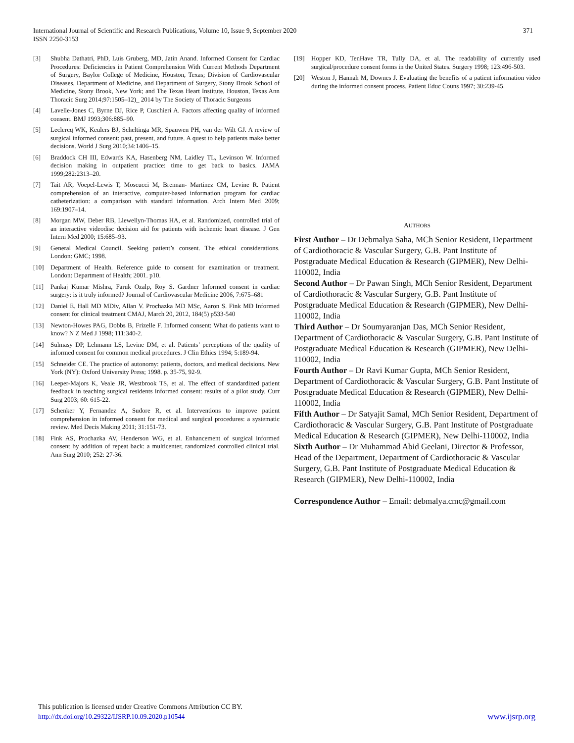International Journal of Scientific and Research Publications, Volume 10, Issue 9, September 2020
ISSN 2250-3153
371
[3] Shubha Dathatri, PhD, Luis Gruberg, MD, Jatin Anand. Informed Consent for Cardiac Procedures: Deficiencies in Patient Comprehension With Current Methods Department of Surgery, Baylor College of Medicine, Houston, Texas; Division of Cardiovascular Diseases, Department of Medicine, and Department of Surgery, Stony Brook School of Medicine, Stony Brook, New York; and The Texas Heart Institute, Houston, Texas Ann Thoracic Surg 2014;97:1505–12)_ 2014 by The Society of Thoracic Surgeons
[4] Lavelle-Jones C, Byrne DJ, Rice P, Cuschieri A. Factors affecting quality of informed consent. BMJ 1993;306:885–90.
[5] Leclercq WK, Keulers BJ, Scheltinga MR, Spauwen PH, van der Wilt GJ. A review of surgical informed consent: past, present, and future. A quest to help patients make better decisions. World J Surg 2010;34:1406–15.
[6] Braddock CH III, Edwards KA, Hasenberg NM, Laidley TL, Levinson W. Informed decision making in outpatient practice: time to get back to basics. JAMA 1999;282:2313–20.
[7] Tait AR, Voepel-Lewis T, Moscucci M, Brennan- Martinez CM, Levine R. Patient comprehension of an interactive, computer-based information program for cardiac catheterization: a comparison with standard information. Arch Intern Med 2009; 169:1907–14.
[8] Morgan MW, Deber RB, Llewellyn-Thomas HA, et al. Randomized, controlled trial of an interactive videodisc decision aid for patients with ischemic heart disease. J Gen Intern Med 2000; 15:685–93.
[9] General Medical Council. Seeking patient’s consent. The ethical considerations. London: GMC; 1998.
[10] Department of Health. Reference guide to consent for examination or treatment. London: Department of Health; 2001. p10.
[11] Pankaj Kumar Mishra, Faruk Ozalp, Roy S. Gardner Informed consent in cardiac surgery: is it truly informed? Journal of Cardiovascular Medicine 2006, 7:675–681
[12] Daniel E. Hall MD MDiv, Allan V. Prochazka MD MSc, Aaron S. Fink MD Informed consent for clinical treatment CMAJ, March 20, 2012, 184(5) p533-540
[13] Newton-Howes PAG, Dobbs B, Frizelle F. Informed consent: What do patients want to know? N Z Med J 1998; 111:340-2.
[14] Sulmasy DP, Lehmann LS, Levine DM, et al. Patients’ perceptions of the quality of informed consent for common medical procedures. J Clin Ethics 1994; 5:189-94.
[15] Schneider CE. The practice of autonomy: patients, doctors, and medical decisions. New York (NY): Oxford University Press; 1998. p. 35-75, 92-9.
[16] Leeper-Majors K, Veale JR, Westbrook TS, et al. The effect of standardized patient feedback in teaching surgical residents informed consent: results of a pilot study. Curr Surg 2003; 60: 615-22.
[17] Schenker Y, Fernandez A, Sudore R, et al. Interventions to improve patient comprehension in informed consent for medical and surgical procedures: a systematic review. Med Decis Making 2011; 31:151-73.
[18] Fink AS, Prochazka AV, Henderson WG, et al. Enhancement of surgical informed consent by addition of repeat back: a multicenter, randomized controlled clinical trial. Ann Surg 2010; 252: 27-36.
[19] Hopper KD, TenHave TR, Tully DA, et al. The readability of currently used surgical/procedure consent forms in the United States. Surgery 1998; 123:496-503.
[20] Weston J, Hannah M, Downes J. Evaluating the benefits of a patient information video during the informed consent process. Patient Educ Couns 1997; 30:239-45.
AUTHORS
First Author – Dr Debmalya Saha, MCh Senior Resident, Department of Cardiothoracic & Vascular Surgery, G.B. Pant Institute of Postgraduate Medical Education & Research (GIPMER), New Delhi-110002, India
Second Author – Dr Pawan Singh, MCh Senior Resident, Department of Cardiothoracic & Vascular Surgery, G.B. Pant Institute of Postgraduate Medical Education & Research (GIPMER), New Delhi-110002, India
Third Author – Dr Soumyaranjan Das, MCh Senior Resident, Department of Cardiothoracic & Vascular Surgery, G.B. Pant Institute of Postgraduate Medical Education & Research (GIPMER), New Delhi-110002, India
Fourth Author – Dr Ravi Kumar Gupta, MCh Senior Resident, Department of Cardiothoracic & Vascular Surgery, G.B. Pant Institute of Postgraduate Medical Education & Research (GIPMER), New Delhi-110002, India
Fifth Author – Dr Satyajit Samal, MCh Senior Resident, Department of Cardiothoracic & Vascular Surgery, G.B. Pant Institute of Postgraduate Medical Education & Research (GIPMER), New Delhi-110002, India
Sixth Author – Dr Muhammad Abid Geelani, Director & Professor, Head of the Department, Department of Cardiothoracic & Vascular Surgery, G.B. Pant Institute of Postgraduate Medical Education & Research (GIPMER), New Delhi-110002, India
Correspondence Author – Email: debmalya.cmc@gmail.com
This publication is licensed under Creative Commons Attribution CC BY.
http://dx.doi.org/10.29322/IJSRP.10.09.2020.p10544 www.ijsrp.org